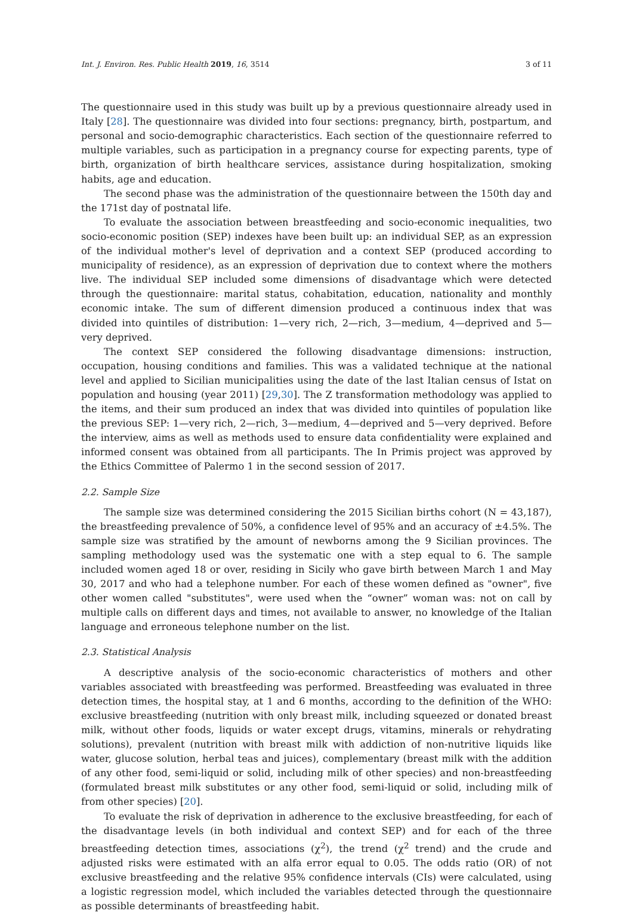Int. J. Environ. Res. Public Health 2019, 16, 3514 3 of 11
The questionnaire used in this study was built up by a previous questionnaire already used in Italy [28]. The questionnaire was divided into four sections: pregnancy, birth, postpartum, and personal and socio-demographic characteristics. Each section of the questionnaire referred to multiple variables, such as participation in a pregnancy course for expecting parents, type of birth, organization of birth healthcare services, assistance during hospitalization, smoking habits, age and education.
The second phase was the administration of the questionnaire between the 150th day and the 171st day of postnatal life.
To evaluate the association between breastfeeding and socio-economic inequalities, two socio-economic position (SEP) indexes have been built up: an individual SEP, as an expression of the individual mother's level of deprivation and a context SEP (produced according to municipality of residence), as an expression of deprivation due to context where the mothers live. The individual SEP included some dimensions of disadvantage which were detected through the questionnaire: marital status, cohabitation, education, nationality and monthly economic intake. The sum of different dimension produced a continuous index that was divided into quintiles of distribution: 1—very rich, 2—rich, 3—medium, 4—deprived and 5—very deprived.
The context SEP considered the following disadvantage dimensions: instruction, occupation, housing conditions and families. This was a validated technique at the national level and applied to Sicilian municipalities using the date of the last Italian census of Istat on population and housing (year 2011) [29,30]. The Z transformation methodology was applied to the items, and their sum produced an index that was divided into quintiles of population like the previous SEP: 1—very rich, 2—rich, 3—medium, 4—deprived and 5—very deprived. Before the interview, aims as well as methods used to ensure data confidentiality were explained and informed consent was obtained from all participants. The In Primis project was approved by the Ethics Committee of Palermo 1 in the second session of 2017.
2.2. Sample Size
The sample size was determined considering the 2015 Sicilian births cohort (N = 43,187), the breastfeeding prevalence of 50%, a confidence level of 95% and an accuracy of ±4.5%. The sample size was stratified by the amount of newborns among the 9 Sicilian provinces. The sampling methodology used was the systematic one with a step equal to 6. The sample included women aged 18 or over, residing in Sicily who gave birth between March 1 and May 30, 2017 and who had a telephone number. For each of these women defined as "owner", five other women called "substitutes", were used when the “owner” woman was: not on call by multiple calls on different days and times, not available to answer, no knowledge of the Italian language and erroneous telephone number on the list.
2.3. Statistical Analysis
A descriptive analysis of the socio-economic characteristics of mothers and other variables associated with breastfeeding was performed. Breastfeeding was evaluated in three detection times, the hospital stay, at 1 and 6 months, according to the definition of the WHO: exclusive breastfeeding (nutrition with only breast milk, including squeezed or donated breast milk, without other foods, liquids or water except drugs, vitamins, minerals or rehydrating solutions), prevalent (nutrition with breast milk with addiction of non-nutritive liquids like water, glucose solution, herbal teas and juices), complementary (breast milk with the addition of any other food, semi-liquid or solid, including milk of other species) and non-breastfeeding (formulated breast milk substitutes or any other food, semi-liquid or solid, including milk of from other species) [20].
To evaluate the risk of deprivation in adherence to the exclusive breastfeeding, for each of the disadvantage levels (in both individual and context SEP) and for each of the three breastfeeding detection times, associations (χ<sup>2</sup>), the trend (χ<sup>2</sup> trend) and the crude and adjusted risks were estimated with an alfa error equal to 0.05. The odds ratio (OR) of not exclusive breastfeeding and the relative 95% confidence intervals (CIs) were calculated, using a logistic regression model, which included the variables detected through the questionnaire as possible determinants of breastfeeding habit.